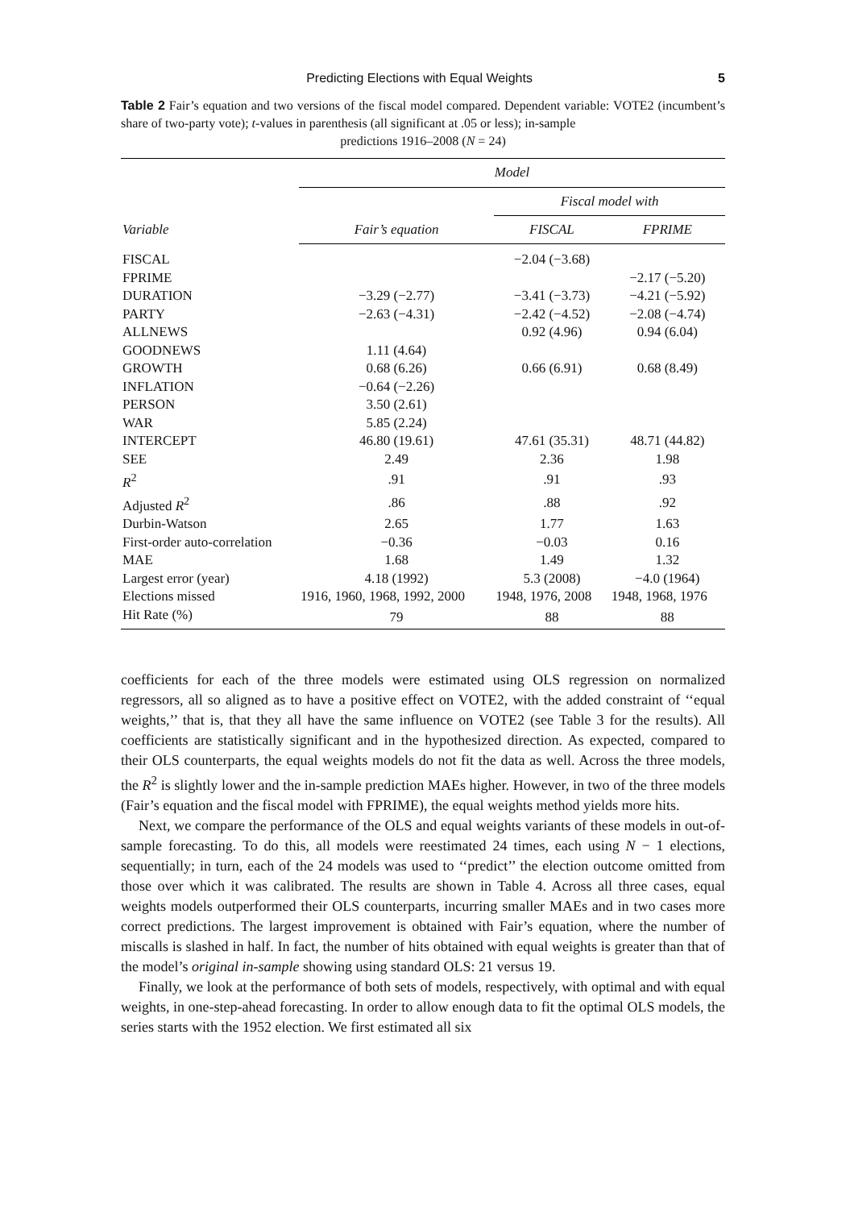Predicting Elections with Equal Weights 5
Table 2 Fair’s equation and two versions of the fiscal model compared. Dependent variable: VOTE2 (incumbent’s share of two-party vote); t-values in parenthesis (all significant at .05 or less); in-sample
predictions 1916–2008 (N = 24)
| Variable | Model | | |
| --- | --- | --- | --- |
| | | Fiscal model with | |
| | Fair’s equation | FISCAL | FPRIME |
| FISCAL | | −2.04 (−3.68) | |
| FPRIME | | | −2.17 (−5.20) |
| DURATION | −3.29 (−2.77) | −3.41 (−3.73) | −4.21 (−5.92) |
| PARTY | −2.63 (−4.31) | −2.42 (−4.52) | −2.08 (−4.74) |
| ALLNEWS | | 0.92 (4.96) | 0.94 (6.04) |
| GOODNEWS | 1.11 (4.64) | | |
| GROWTH | 0.68 (6.26) | 0.66 (6.91) | 0.68 (8.49) |
| INFLATION | −0.64 (−2.26) | | |
| PERSON | 3.50 (2.61) | | |
| WAR | 5.85 (2.24) | | |
| INTERCEPT | 46.80 (19.61) | 47.61 (35.31) | 48.71 (44.82) |
| SEE | 2.49 | 2.36 | 1.98 |
| R<sup>2</sup> | .91 | .91 | .93 |
| Adjusted R<sup>2</sup> | .86 | .88 | .92 |
| Durbin-Watson | 2.65 | 1.77 | 1.63 |
| First-order auto-correlation | −0.36 | −0.03 | 0.16 |
| MAE | 1.68 | 1.49 | 1.32 |
| Largest error (year) | 4.18 (1992) | 5.3 (2008) | −4.0 (1964) |
| Elections missed | 1916, 1960, 1968, 1992, 2000 | 1948, 1976, 2008 | 1948, 1968, 1976 |
| Hit Rate (%) | 79 | 88 | 88 |
coefficients for each of the three models were estimated using OLS regression on normalized regressors, all so aligned as to have a positive effect on VOTE2, with the added constraint of ‘‘equal weights,’’ that is, that they all have the same influence on VOTE2 (see Table 3 for the results). All coefficients are statistically significant and in the hypothesized direction. As expected, compared to their OLS counterparts, the equal weights models do not fit the data as well. Across the three models, the R<sup>2</sup> is slightly lower and the in-sample prediction MAEs higher. However, in two of the three models (Fair’s equation and the fiscal model with FPRIME), the equal weights method yields more hits.
Next, we compare the performance of the OLS and equal weights variants of these models in out-of-sample forecasting. To do this, all models were reestimated 24 times, each using N − 1 elections, sequentially; in turn, each of the 24 models was used to ‘‘predict’’ the election outcome omitted from those over which it was calibrated. The results are shown in Table 4. Across all three cases, equal weights models outperformed their OLS counterparts, incurring smaller MAEs and in two cases more correct predictions. The largest improvement is obtained with Fair’s equation, where the number of miscalls is slashed in half. In fact, the number of hits obtained with equal weights is greater than that of the model’s original in-sample showing using standard OLS: 21 versus 19.
Finally, we look at the performance of both sets of models, respectively, with optimal and with equal weights, in one-step-ahead forecasting. In order to allow enough data to fit the optimal OLS models, the series starts with the 1952 election. We first estimated all six